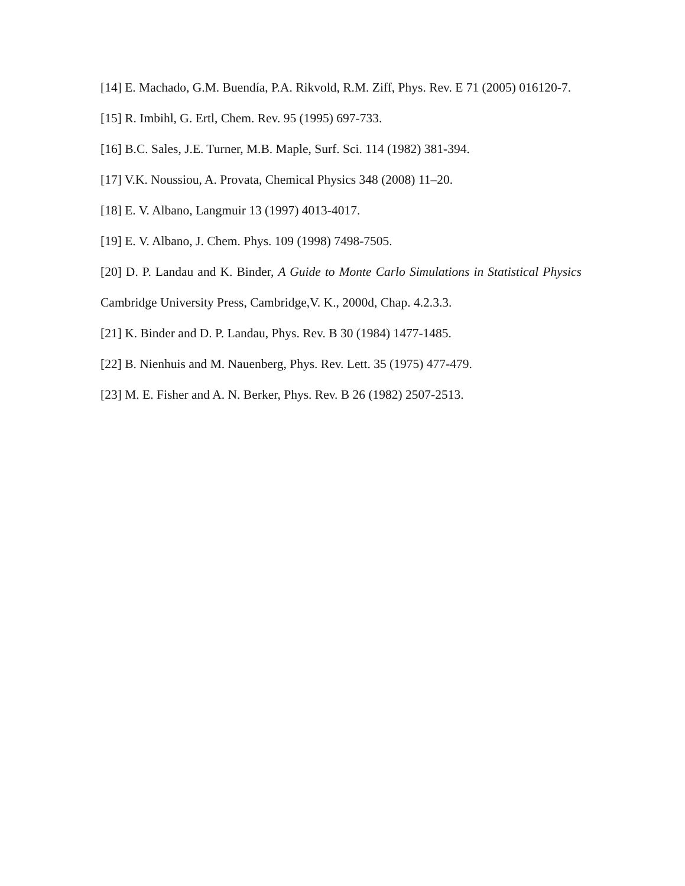[14] E. Machado, G.M. Buendía, P.A. Rikvold, R.M. Ziff, Phys. Rev. E 71 (2005) 016120-7.
[15] R. Imbihl, G. Ertl, Chem. Rev. 95 (1995) 697-733.
[16] B.C. Sales, J.E. Turner, M.B. Maple, Surf. Sci. 114 (1982) 381-394.
[17] V.K. Noussiou, A. Provata, Chemical Physics 348 (2008) 11–20.
[18] E. V. Albano, Langmuir 13 (1997) 4013-4017.
[19] E. V. Albano, J. Chem. Phys. 109 (1998) 7498-7505.
[20] D. P. Landau and K. Binder, A Guide to Monte Carlo Simulations in Statistical Physics Cambridge University Press, Cambridge,V. K., 2000d, Chap. 4.2.3.3.
[21] K. Binder and D. P. Landau, Phys. Rev. B 30 (1984) 1477-1485.
[22] B. Nienhuis and M. Nauenberg, Phys. Rev. Lett. 35 (1975) 477-479.
[23] M. E. Fisher and A. N. Berker, Phys. Rev. B 26 (1982) 2507-2513.